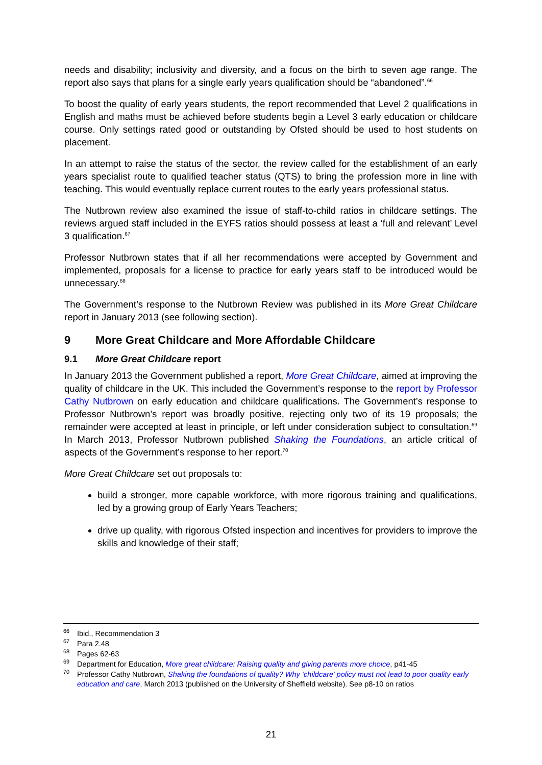needs and disability; inclusivity and diversity, and a focus on the birth to seven age range. The report also says that plans for a single early years qualification should be “abandoned”.<sup>66</sup>
To boost the quality of early years students, the report recommended that Level 2 qualifications in English and maths must be achieved before students begin a Level 3 early education or childcare course. Only settings rated good or outstanding by Ofsted should be used to host students on placement.
In an attempt to raise the status of the sector, the review called for the establishment of an early years specialist route to qualified teacher status (QTS) to bring the profession more in line with teaching. This would eventually replace current routes to the early years professional status.
The Nutbrown review also examined the issue of staff-to-child ratios in childcare settings. The reviews argued staff included in the EYFS ratios should possess at least a ‘full and relevant’ Level 3 qualification.<sup>67</sup>
Professor Nutbrown states that if all her recommendations were accepted by Government and implemented, proposals for a license to practice for early years staff to be introduced would be unnecessary.<sup>68</sup>
The Government’s response to the Nutbrown Review was published in its More Great Childcare report in January 2013 (see following section).
9 More Great Childcare and More Affordable Childcare
9.1 More Great Childcare report
In January 2013 the Government published a report, More Great Childcare, aimed at improving the quality of childcare in the UK. This included the Government’s response to the report by Professor Cathy Nutbrown on early education and childcare qualifications. The Government’s response to Professor Nutbrown’s report was broadly positive, rejecting only two of its 19 proposals; the remainder were accepted at least in principle, or left under consideration subject to consultation.<sup>69</sup> In March 2013, Professor Nutbrown published Shaking the Foundations, an article critical of aspects of the Government’s response to her report.<sup>70</sup>
More Great Childcare set out proposals to:
build a stronger, more capable workforce, with more rigorous training and qualifications, led by a growing group of Early Years Teachers;
drive up quality, with rigorous Ofsted inspection and incentives for providers to improve the skills and knowledge of their staff;
<sup>66</sup> Ibid., Recommendation 3
<sup>67</sup> Para 2.48
<sup>68</sup> Pages 62-63
<sup>69</sup> Department for Education, More great childcare: Raising quality and giving parents more choice, p41-45
<sup>70</sup> Professor Cathy Nutbrown, Shaking the foundations of quality? Why ‘childcare’ policy must not lead to poor quality early education and care, March 2013 (published on the University of Sheffield website). See p8-10 on ratios
21